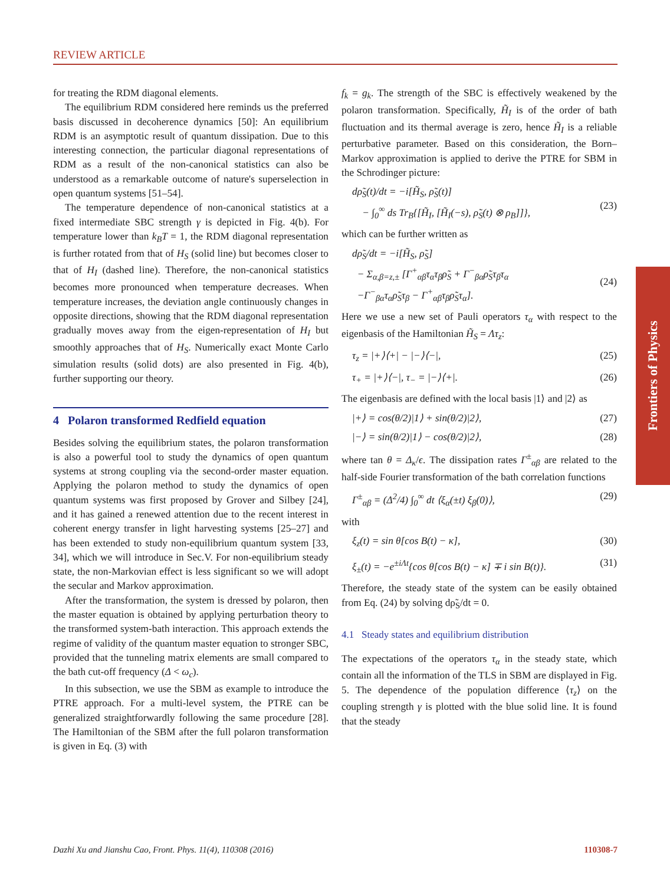REVIEW ARTICLE
for treating the RDM diagonal elements.
The equilibrium RDM considered here reminds us the preferred basis discussed in decoherence dynamics [50]: An equilibrium RDM is an asymptotic result of quantum dissipation. Due to this interesting connection, the particular diagonal representations of RDM as a result of the non-canonical statistics can also be understood as a remarkable outcome of nature's superselection in open quantum systems [51–54].
The temperature dependence of non-canonical statistics at a fixed intermediate SBC strength γ is depicted in Fig. 4(b). For temperature lower than k<sub>B</sub>T = 1, the RDM diagonal representation is further rotated from that of H<sub>S</sub> (solid line) but becomes closer to that of H<sub>I</sub> (dashed line). Therefore, the non-canonical statistics becomes more pronounced when temperature decreases. When temperature increases, the deviation angle continuously changes in opposite directions, showing that the RDM diagonal representation gradually moves away from the eigen-representation of H<sub>I</sub> but smoothly approaches that of H<sub>S</sub>. Numerically exact Monte Carlo simulation results (solid dots) are also presented in Fig. 4(b), further supporting our theory.
4 Polaron transformed Redfield equation
Besides solving the equilibrium states, the polaron transformation is also a powerful tool to study the dynamics of open quantum systems at strong coupling via the second-order master equation. Applying the polaron method to study the dynamics of open quantum systems was first proposed by Grover and Silbey [24], and it has gained a renewed attention due to the recent interest in coherent energy transfer in light harvesting systems [25–27] and has been extended to study non-equilibrium quantum system [33, 34], which we will introduce in Sec.V. For non-equilibrium steady state, the non-Markovian effect is less significant so we will adopt the secular and Markov approximation.
After the transformation, the system is dressed by polaron, then the master equation is obtained by applying perturbation theory to the transformed system-bath interaction. This approach extends the regime of validity of the quantum master equation to stronger SBC, provided that the tunneling matrix elements are small compared to the bath cut-off frequency (Δ < ω<sub>c</sub>).
In this subsection, we use the SBM as example to introduce the PTRE approach. For a multi-level system, the PTRE can be generalized straightforwardly following the same procedure [28]. The Hamiltonian of the SBM after the full polaron transformation is given in Eq. (3) with
f<sub>k</sub> = g<sub>k</sub>. The strength of the SBC is effectively weakened by the polaron transformation. Specifically, H̃<sub>I</sub> is of the order of bath fluctuation and its thermal average is zero, hence H̃<sub>I</sub> is a reliable perturbative parameter. Based on this consideration, the Born–Markov approximation is applied to derive the PTRE for SBM in the Schrodinger picture:
dρ̃<sub>S</sub>(t)/dt = −i[H̃<sub>S</sub>, ρ̃<sub>S</sub>(t)]
− ∫<sub>0</sub><sup>∞</sup> ds Tr<sub>B</sub>{[H̃<sub>I</sub>, [H̃<sub>I</sub>(−s), ρ̃<sub>S</sub>(t) ⊗ ρ<sub>B</sub>]]},
(23)
which can be further written as
dρ̃<sub>S</sub>/dt = −i[H̃<sub>S</sub>, ρ̃<sub>S</sub>]
− Σ<sub>α,β=z,±</sub> [Γ<sup>+</sup><sub>αβ</sub>τ<sub>α</sub>τ<sub>β</sub>ρ̃<sub>S</sub> + Γ<sup>−</sup><sub>βα</sub>ρ̃<sub>S</sub>τ<sub>β</sub>τ<sub>α</sub>
−Γ<sup>−</sup><sub>βα</sub>τ<sub>α</sub>ρ̃<sub>S</sub>τ<sub>β</sub> − Γ<sup>+</sup><sub>αβ</sub>τ<sub>β</sub>ρ̃<sub>S</sub>τ<sub>α</sub>].
(24)
Here we use a new set of Pauli operators τ<sub>α</sub> with respect to the eigenbasis of the Hamiltonian H̃<sub>S</sub> = Λτ<sub>z</sub>:
τ<sub>z</sub> = |+⟩⟨+| − |−⟩⟨−|, (25)
τ<sub>+</sub> = |+⟩⟨−|, τ<sub>−</sub> = |−⟩⟨+|. (26)
The eigenbasis are defined with the local basis |1⟩ and |2⟩ as
|+⟩ = cos(θ/2)|1⟩ + sin(θ/2)|2⟩, (27)
|−⟩ = sin(θ/2)|1⟩ − cos(θ/2)|2⟩, (28)
where tan θ = Δ<sub>κ</sub>/ϵ. The dissipation rates Γ<sup>±</sup><sub>αβ</sub> are related to the half-side Fourier transformation of the bath correlation functions
Γ<sup>±</sup><sub>αβ</sub> = (Δ<sup>2</sup>/4) ∫<sub>0</sub><sup>∞</sup> dt ⟨ξ<sub>α</sub>(±t) ξ<sub>β</sub>(0)⟩, (29)
with
ξ<sub>z</sub>(t) = sin θ[cos B(t) − κ], (30)
ξ<sub>±</sub>(t) = −e<sup>±iΛt</sup>{cos θ[cos B(t) − κ] ∓ i sin B(t)}. (31)
Therefore, the steady state of the system can be easily obtained from Eq. (24) by solving dρ̃<sub>S</sub>/dt = 0.
4.1 Steady states and equilibrium distribution
The expectations of the operators τ<sub>α</sub> in the steady state, which contain all the information of the TLS in SBM are displayed in Fig. 5. The dependence of the population difference ⟨τ<sub>z</sub>⟩ on the coupling strength γ is plotted with the blue solid line. It is found that the steady
Frontiers of Physics
Dazhi Xu and Jianshu Cao, Front. Phys. 11(4), 110308 (2016) 110308-7